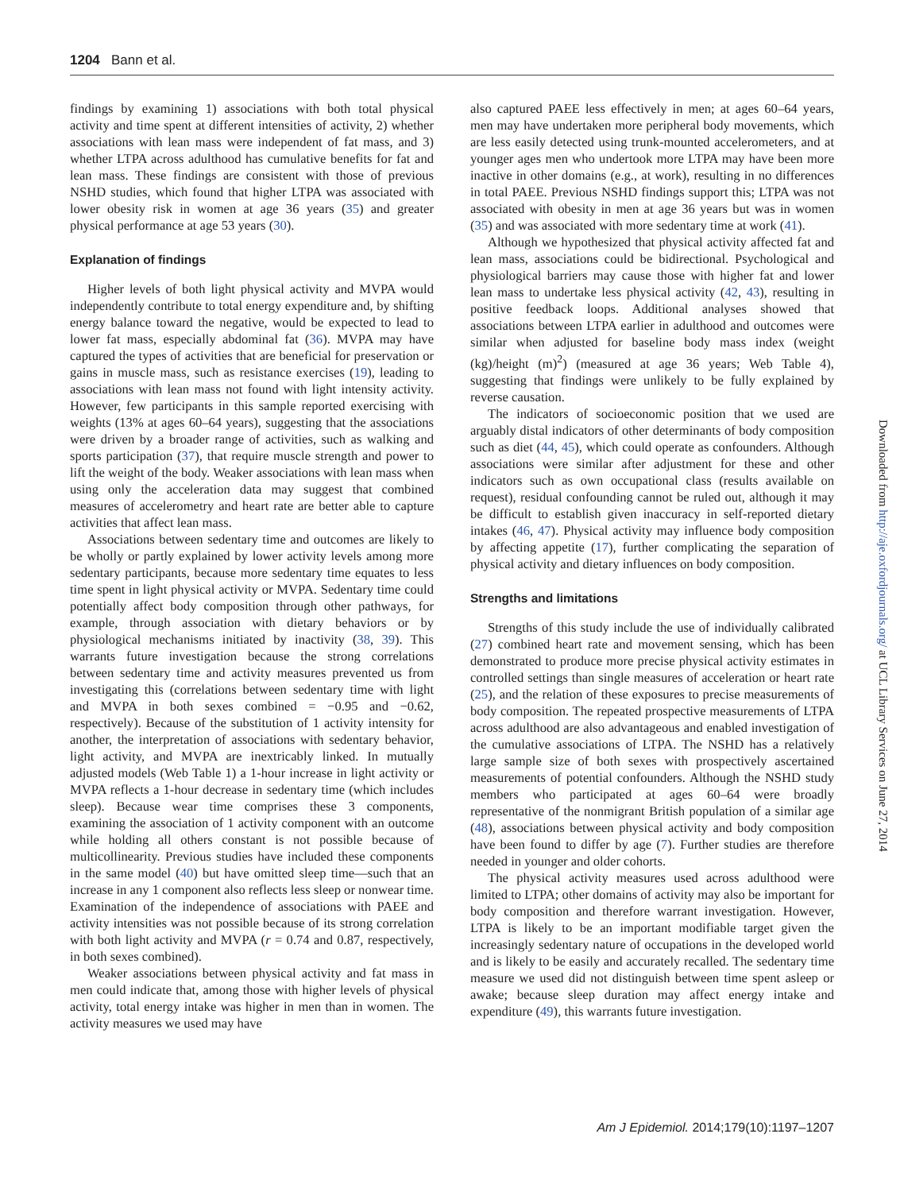1204 Bann et al.
findings by examining 1) associations with both total physical activity and time spent at different intensities of activity, 2) whether associations with lean mass were independent of fat mass, and 3) whether LTPA across adulthood has cumulative benefits for fat and lean mass. These findings are consistent with those of previous NSHD studies, which found that higher LTPA was associated with lower obesity risk in women at age 36 years (35) and greater physical performance at age 53 years (30).
Explanation of findings
Higher levels of both light physical activity and MVPA would independently contribute to total energy expenditure and, by shifting energy balance toward the negative, would be expected to lead to lower fat mass, especially abdominal fat (36). MVPA may have captured the types of activities that are beneficial for preservation or gains in muscle mass, such as resistance exercises (19), leading to associations with lean mass not found with light intensity activity. However, few participants in this sample reported exercising with weights (13% at ages 60–64 years), suggesting that the associations were driven by a broader range of activities, such as walking and sports participation (37), that require muscle strength and power to lift the weight of the body. Weaker associations with lean mass when using only the acceleration data may suggest that combined measures of accelerometry and heart rate are better able to capture activities that affect lean mass.
Associations between sedentary time and outcomes are likely to be wholly or partly explained by lower activity levels among more sedentary participants, because more sedentary time equates to less time spent in light physical activity or MVPA. Sedentary time could potentially affect body composition through other pathways, for example, through association with dietary behaviors or by physiological mechanisms initiated by inactivity (38, 39). This warrants future investigation because the strong correlations between sedentary time and activity measures prevented us from investigating this (correlations between sedentary time with light and MVPA in both sexes combined = −0.95 and −0.62, respectively). Because of the substitution of 1 activity intensity for another, the interpretation of associations with sedentary behavior, light activity, and MVPA are inextricably linked. In mutually adjusted models (Web Table 1) a 1-hour increase in light activity or MVPA reflects a 1-hour decrease in sedentary time (which includes sleep). Because wear time comprises these 3 components, examining the association of 1 activity component with an outcome while holding all others constant is not possible because of multicollinearity. Previous studies have included these components in the same model (40) but have omitted sleep time—such that an increase in any 1 component also reflects less sleep or nonwear time. Examination of the independence of associations with PAEE and activity intensities was not possible because of its strong correlation with both light activity and MVPA (r = 0.74 and 0.87, respectively, in both sexes combined).
Weaker associations between physical activity and fat mass in men could indicate that, among those with higher levels of physical activity, total energy intake was higher in men than in women. The activity measures we used may have
also captured PAEE less effectively in men; at ages 60–64 years, men may have undertaken more peripheral body movements, which are less easily detected using trunk-mounted accelerometers, and at younger ages men who undertook more LTPA may have been more inactive in other domains (e.g., at work), resulting in no differences in total PAEE. Previous NSHD findings support this; LTPA was not associated with obesity in men at age 36 years but was in women (35) and was associated with more sedentary time at work (41).
Although we hypothesized that physical activity affected fat and lean mass, associations could be bidirectional. Psychological and physiological barriers may cause those with higher fat and lower lean mass to undertake less physical activity (42, 43), resulting in positive feedback loops. Additional analyses showed that associations between LTPA earlier in adulthood and outcomes were similar when adjusted for baseline body mass index (weight (kg)/height (m)<sup>2</sup>) (measured at age 36 years; Web Table 4), suggesting that findings were unlikely to be fully explained by reverse causation.
The indicators of socioeconomic position that we used are arguably distal indicators of other determinants of body composition such as diet (44, 45), which could operate as confounders. Although associations were similar after adjustment for these and other indicators such as own occupational class (results available on request), residual confounding cannot be ruled out, although it may be difficult to establish given inaccuracy in self-reported dietary intakes (46, 47). Physical activity may influence body composition by affecting appetite (17), further complicating the separation of physical activity and dietary influences on body composition.
Strengths and limitations
Strengths of this study include the use of individually calibrated (27) combined heart rate and movement sensing, which has been demonstrated to produce more precise physical activity estimates in controlled settings than single measures of acceleration or heart rate (25), and the relation of these exposures to precise measurements of body composition. The repeated prospective measurements of LTPA across adulthood are also advantageous and enabled investigation of the cumulative associations of LTPA. The NSHD has a relatively large sample size of both sexes with prospectively ascertained measurements of potential confounders. Although the NSHD study members who participated at ages 60–64 were broadly representative of the nonmigrant British population of a similar age (48), associations between physical activity and body composition have been found to differ by age (7). Further studies are therefore needed in younger and older cohorts.
The physical activity measures used across adulthood were limited to LTPA; other domains of activity may also be important for body composition and therefore warrant investigation. However, LTPA is likely to be an important modifiable target given the increasingly sedentary nature of occupations in the developed world and is likely to be easily and accurately recalled. The sedentary time measure we used did not distinguish between time spent asleep or awake; because sleep duration may affect energy intake and expenditure (49), this warrants future investigation.
Downloaded from http://aje.oxfordjournals.org/ at UCL Library Services on June 27, 2014
Am J Epidemiol. 2014;179(10):1197–1207